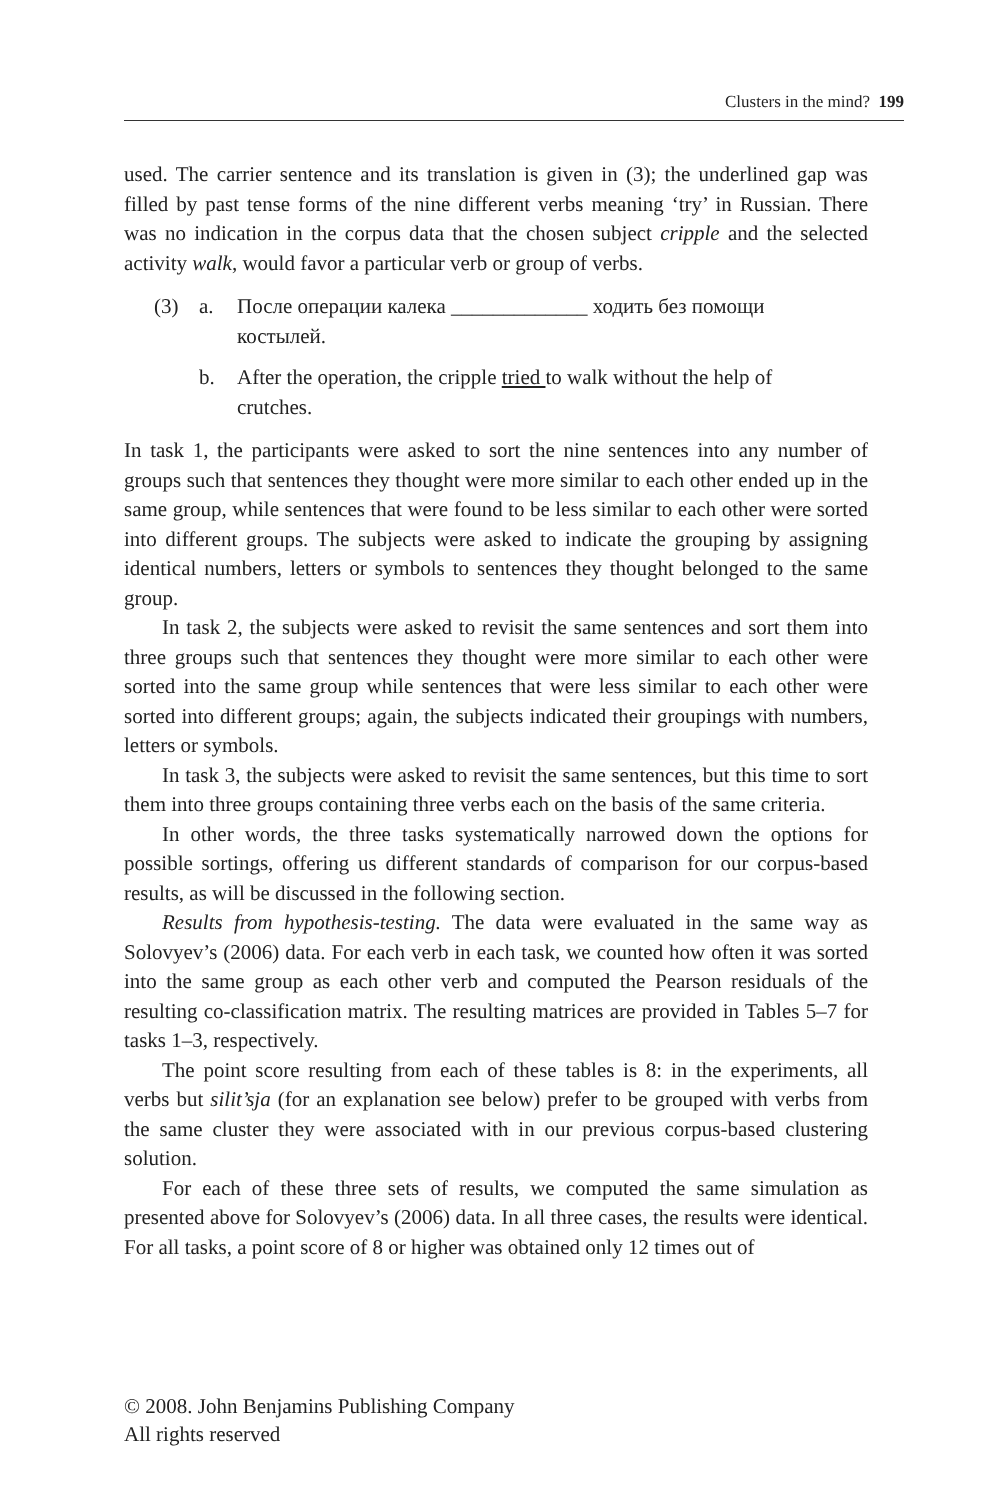Clusters in the mind? 199
used. The carrier sentence and its translation is given in (3); the underlined gap was filled by past tense forms of the nine different verbs meaning ‘try’ in Russian. There was no indication in the corpus data that the chosen subject cripple and the selected activity walk, would favor a particular verb or group of verbs.
(3) a. После операции калека _____________ ходить без помощи костылей.
b. After the operation, the cripple tried to walk without the help of crutches.
In task 1, the participants were asked to sort the nine sentences into any number of groups such that sentences they thought were more similar to each other ended up in the same group, while sentences that were found to be less similar to each other were sorted into different groups. The subjects were asked to indicate the grouping by assigning identical numbers, letters or symbols to sentences they thought belonged to the same group.
In task 2, the subjects were asked to revisit the same sentences and sort them into three groups such that sentences they thought were more similar to each other were sorted into the same group while sentences that were less similar to each other were sorted into different groups; again, the subjects indicated their groupings with numbers, letters or symbols.
In task 3, the subjects were asked to revisit the same sentences, but this time to sort them into three groups containing three verbs each on the basis of the same criteria.
In other words, the three tasks systematically narrowed down the options for possible sortings, offering us different standards of comparison for our corpus-based results, as will be discussed in the following section.
Results from hypothesis-testing. The data were evaluated in the same way as Solovyev’s (2006) data. For each verb in each task, we counted how often it was sorted into the same group as each other verb and computed the Pearson residuals of the resulting co-classification matrix. The resulting matrices are provided in Tables 5–7 for tasks 1–3, respectively.
The point score resulting from each of these tables is 8: in the experiments, all verbs but silit’sja (for an explanation see below) prefer to be grouped with verbs from the same cluster they were associated with in our previous corpus-based clustering solution.
For each of these three sets of results, we computed the same simulation as presented above for Solovyev’s (2006) data. In all three cases, the results were identical. For all tasks, a point score of 8 or higher was obtained only 12 times out of
© 2008. John Benjamins Publishing Company
All rights reserved